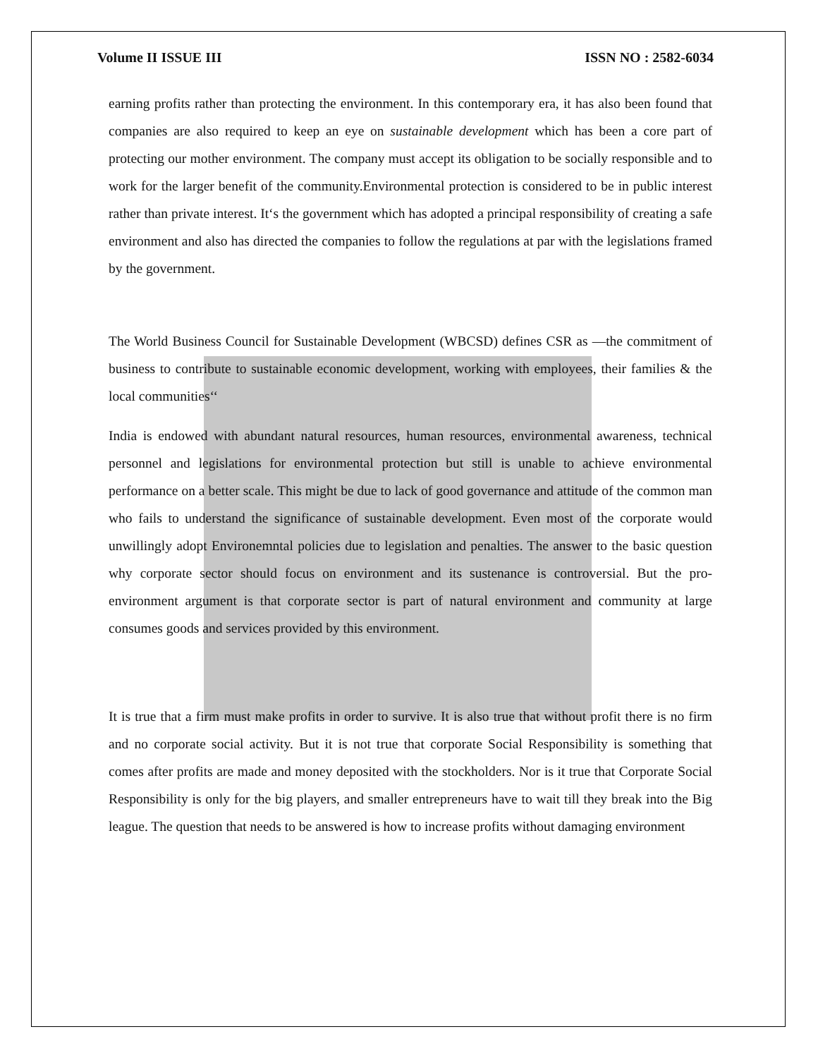Volume II ISSUE III ISSN NO : 2582-6034
earning profits rather than protecting the environment. In this contemporary era, it has also been found that companies are also required to keep an eye on sustainable development which has been a core part of protecting our mother environment. The company must accept its obligation to be socially responsible and to work for the larger benefit of the community.Environmental protection is considered to be in public interest rather than private interest. It‘s the government which has adopted a principal responsibility of creating a safe environment and also has directed the companies to follow the regulations at par with the legislations framed by the government.
The World Business Council for Sustainable Development (WBCSD) defines CSR as ―the commitment of business to contribute to sustainable economic development, working with employees, their families & the local communities‘‘
India is endowed with abundant natural resources, human resources, environmental awareness, technical personnel and legislations for environmental protection but still is unable to achieve environmental performance on a better scale. This might be due to lack of good governance and attitude of the common man who fails to understand the significance of sustainable development. Even most of the corporate would unwillingly adopt Environemntal policies due to legislation and penalties. The answer to the basic question why corporate sector should focus on environment and its sustenance is controversial. But the pro-environment argument is that corporate sector is part of natural environment and community at large consumes goods and services provided by this environment.
It is true that a firm must make profits in order to survive. It is also true that without profit there is no firm and no corporate social activity. But it is not true that corporate Social Responsibility is something that comes after profits are made and money deposited with the stockholders. Nor is it true that Corporate Social Responsibility is only for the big players, and smaller entrepreneurs have to wait till they break into the Big league. The question that needs to be answered is how to increase profits without damaging environment